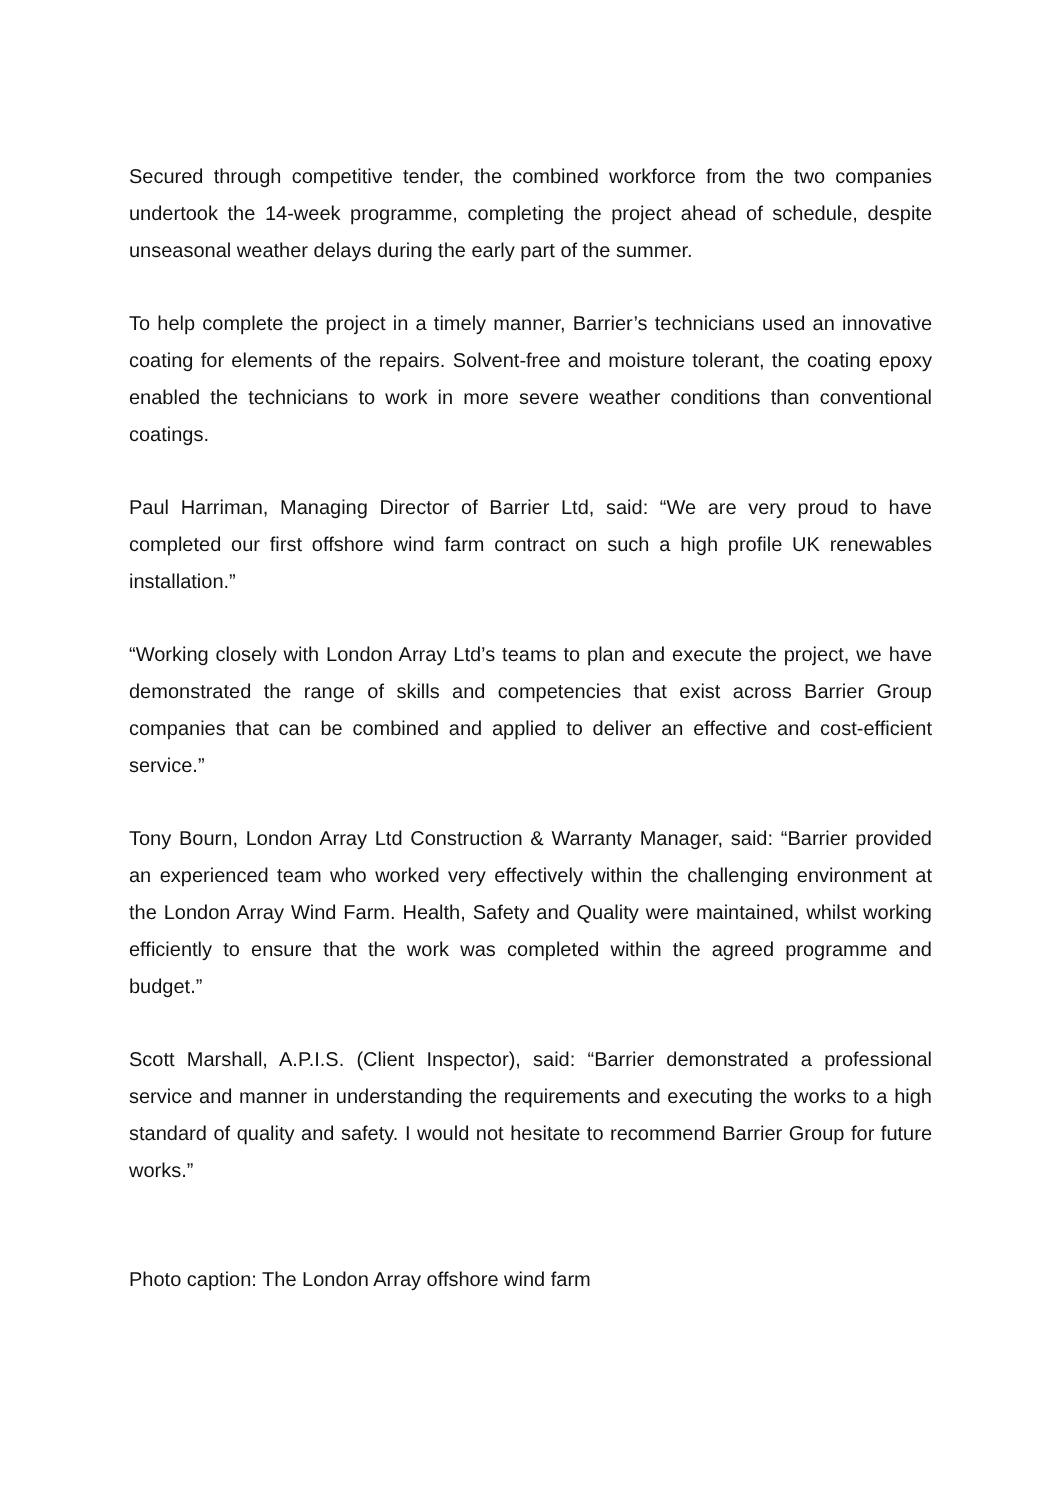Secured through competitive tender, the combined workforce from the two companies undertook the 14-week programme, completing the project ahead of schedule, despite unseasonal weather delays during the early part of the summer.
To help complete the project in a timely manner, Barrier’s technicians used an innovative coating for elements of the repairs. Solvent-free and moisture tolerant, the coating epoxy enabled the technicians to work in more severe weather conditions than conventional coatings.
Paul Harriman, Managing Director of Barrier Ltd, said: “We are very proud to have completed our first offshore wind farm contract on such a high profile UK renewables installation.”
“Working closely with London Array Ltd’s teams to plan and execute the project, we have demonstrated the range of skills and competencies that exist across Barrier Group companies that can be combined and applied to deliver an effective and cost-efficient service.”
Tony Bourn, London Array Ltd Construction & Warranty Manager, said: “Barrier provided an experienced team who worked very effectively within the challenging environment at the London Array Wind Farm. Health, Safety and Quality were maintained, whilst working efficiently to ensure that the work was completed within the agreed programme and budget.”
Scott Marshall, A.P.I.S. (Client Inspector), said: “Barrier demonstrated a professional service and manner in understanding the requirements and executing the works to a high standard of quality and safety. I would not hesitate to recommend Barrier Group for future works.”
Photo caption: The London Array offshore wind farm